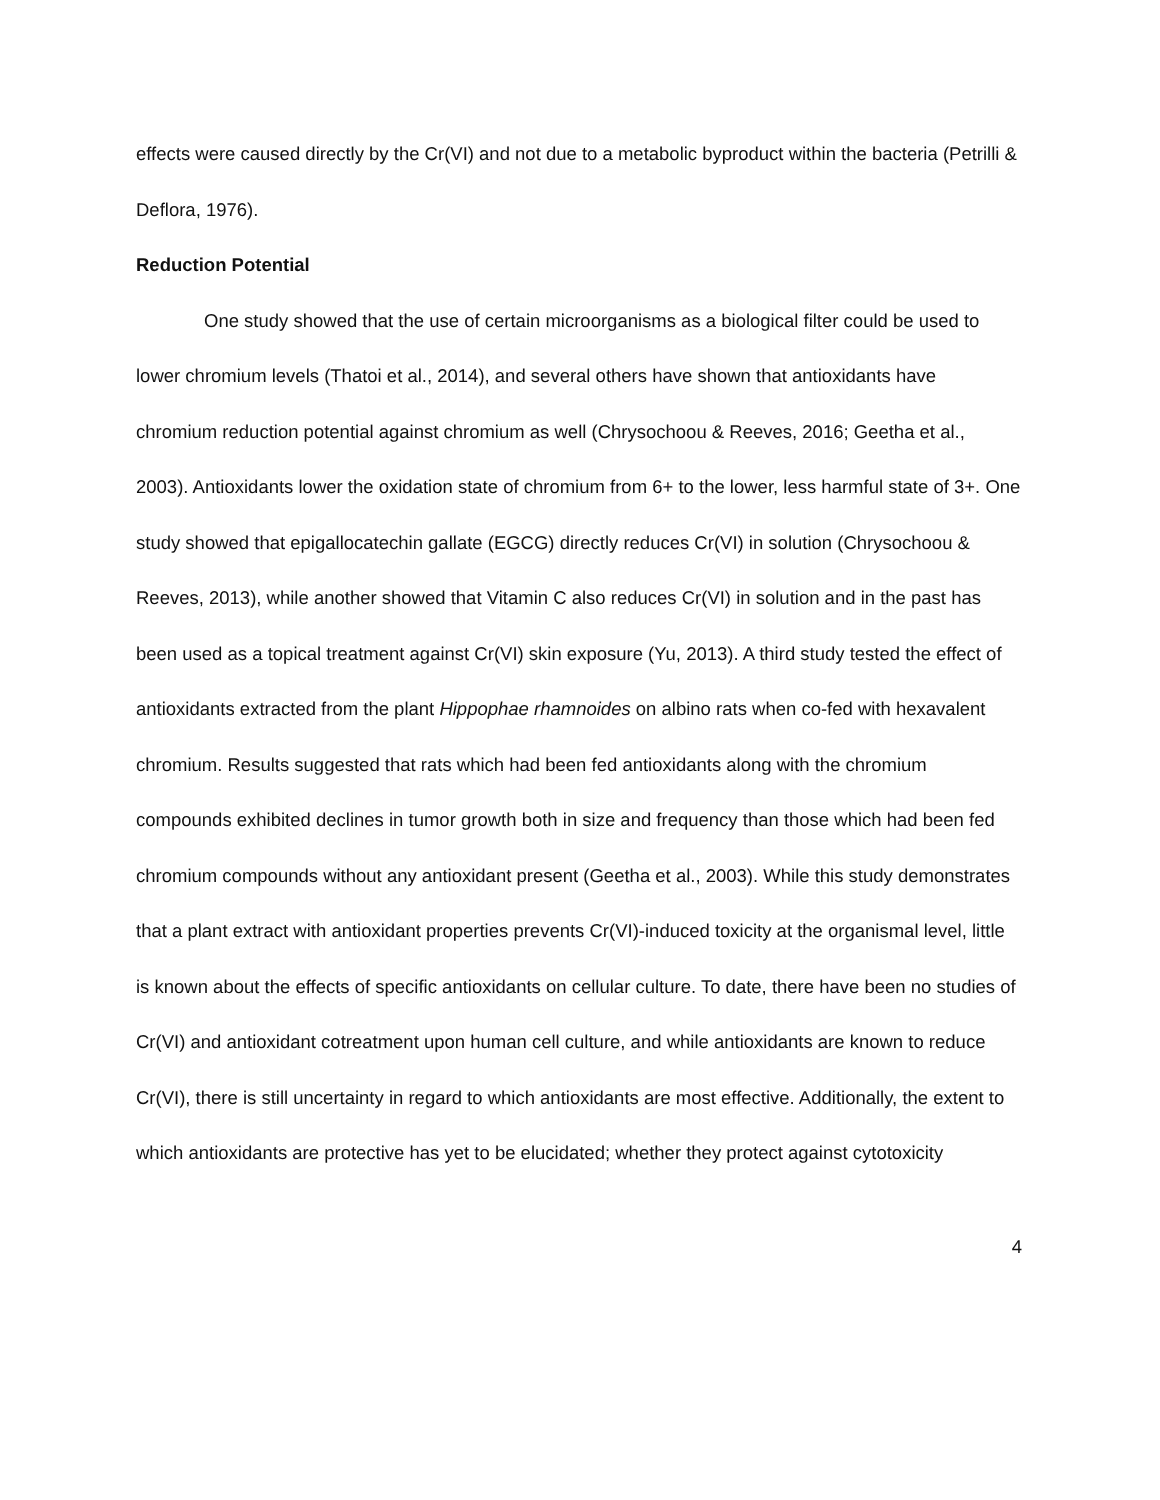effects were caused directly by the Cr(VI) and not due to a metabolic byproduct within the bacteria (Petrilli & Deflora, 1976).
Reduction Potential
One study showed that the use of certain microorganisms as a biological filter could be used to lower chromium levels (Thatoi et al., 2014), and several others have shown that antioxidants have chromium reduction potential against chromium as well (Chrysochoou & Reeves, 2016; Geetha et al., 2003). Antioxidants lower the oxidation state of chromium from 6+ to the lower, less harmful state of 3+. One study showed that epigallocatechin gallate (EGCG) directly reduces Cr(VI) in solution (Chrysochoou & Reeves, 2013), while another showed that Vitamin C also reduces Cr(VI) in solution and in the past has been used as a topical treatment against Cr(VI) skin exposure (Yu, 2013). A third study tested the effect of antioxidants extracted from the plant Hippophae rhamnoides on albino rats when co-fed with hexavalent chromium. Results suggested that rats which had been fed antioxidants along with the chromium compounds exhibited declines in tumor growth both in size and frequency than those which had been fed chromium compounds without any antioxidant present (Geetha et al., 2003). While this study demonstrates that a plant extract with antioxidant properties prevents Cr(VI)-induced toxicity at the organismal level, little is known about the effects of specific antioxidants on cellular culture. To date, there have been no studies of Cr(VI) and antioxidant cotreatment upon human cell culture, and while antioxidants are known to reduce Cr(VI), there is still uncertainty in regard to which antioxidants are most effective. Additionally, the extent to which antioxidants are protective has yet to be elucidated; whether they protect against cytotoxicity
4